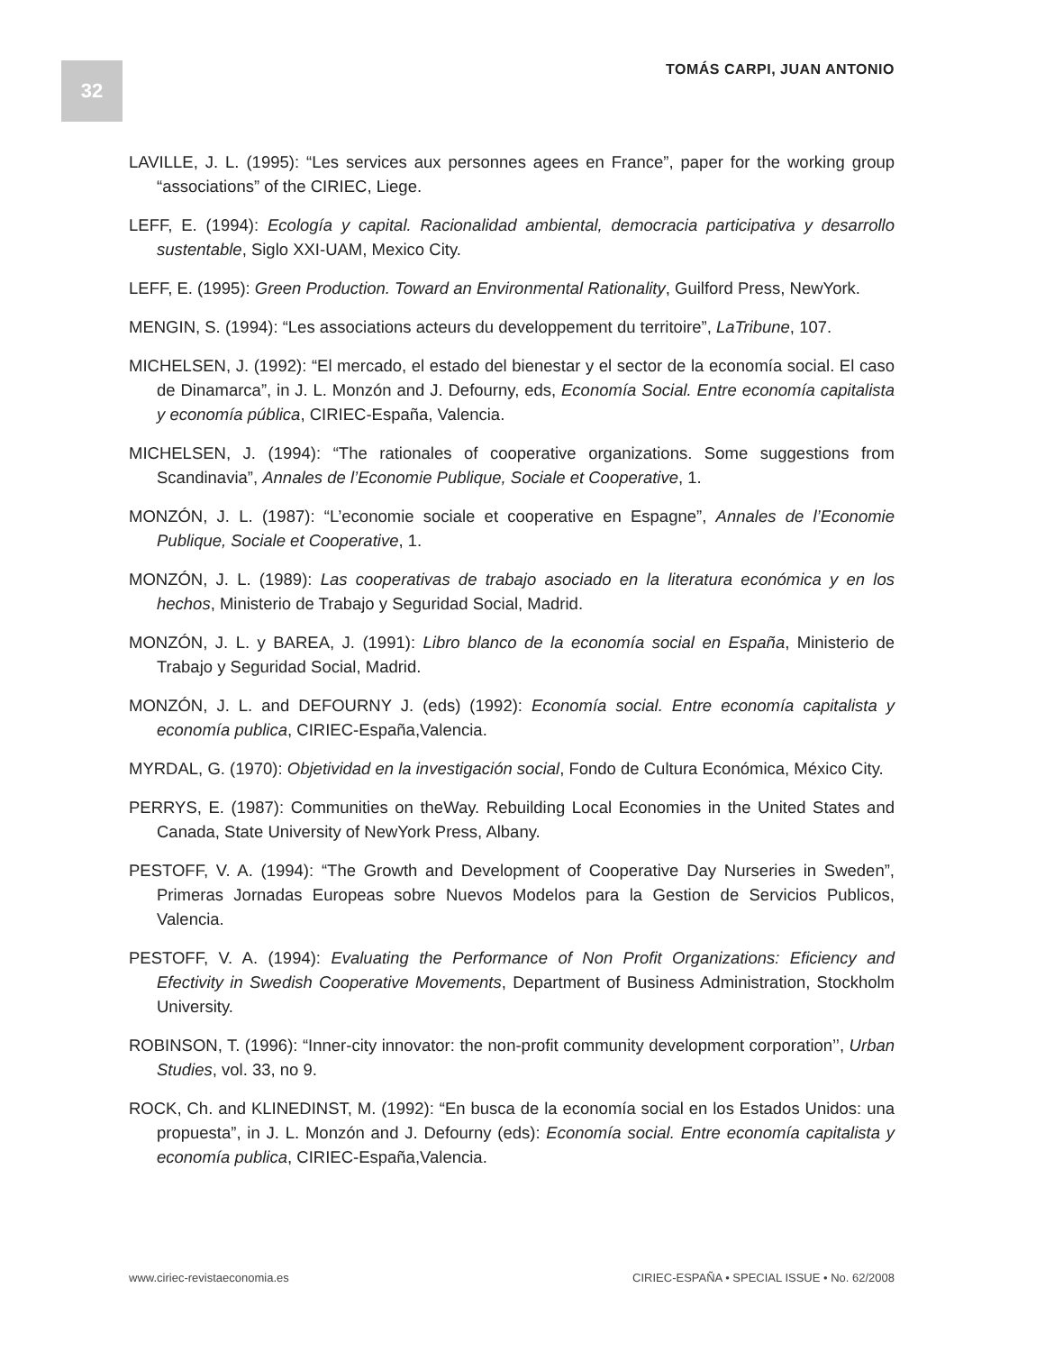32
TOMÁS CARPI, JUAN ANTONIO
LAVILLE, J. L. (1995): “Les services aux personnes agees en France”, paper for the working group “associations” of the CIRIEC, Liege.
LEFF, E. (1994): Ecología y capital. Racionalidad ambiental, democracia participativa y desarrollo sustentable, Siglo XXI-UAM, Mexico City.
LEFF, E. (1995): Green Production. Toward an Environmental Rationality, Guilford Press, NewYork.
MENGIN, S. (1994): “Les associations acteurs du developpement du territoire”, LaTribune, 107.
MICHELSEN, J. (1992): “El mercado, el estado del bienestar y el sector de la economía social. El caso de Dinamarca”, in J. L. Monzón and J. Defourny, eds, Economía Social. Entre economía capitalista y economía pública, CIRIEC-España, Valencia.
MICHELSEN, J. (1994): “The rationales of cooperative organizations. Some suggestions from Scandinavia”, Annales de l’Economie Publique, Sociale et Cooperative, 1.
MONZÓN, J. L. (1987): “L’economie sociale et cooperative en Espagne”, Annales de l’Economie Publique, Sociale et Cooperative, 1.
MONZÓN, J. L. (1989): Las cooperativas de trabajo asociado en la literatura económica y en los hechos, Ministerio de Trabajo y Seguridad Social, Madrid.
MONZÓN, J. L. y BAREA, J. (1991): Libro blanco de la economía social en España, Ministerio de Trabajo y Seguridad Social, Madrid.
MONZÓN, J. L. and DEFOURNY J. (eds) (1992): Economía social. Entre economía capitalista y economía publica, CIRIEC-España,Valencia.
MYRDAL, G. (1970): Objetividad en la investigación social, Fondo de Cultura Económica, México City.
PERRYS, E. (1987): Communities on theWay. Rebuilding Local Economies in the United States and Canada, State University of NewYork Press, Albany.
PESTOFF, V. A. (1994): “The Growth and Development of Cooperative Day Nurseries in Sweden”, Primeras Jornadas Europeas sobre Nuevos Modelos para la Gestion de Servicios Publicos, Valencia.
PESTOFF, V. A. (1994): Evaluating the Performance of Non Profit Organizations: Eficiency and Efectivity in Swedish Cooperative Movements, Department of Business Administration, Stockholm University.
ROBINSON, T. (1996): “Inner-city innovator: the non-profit community development corporation’’, Urban Studies, vol. 33, no 9.
ROCK, Ch. and KLINEDINST, M. (1992): “En busca de la economía social en los Estados Unidos: una propuesta”, in J. L. Monzón and J. Defourny (eds): Economía social. Entre economía capitalista y economía publica, CIRIEC-España,Valencia.
www.ciriec-revistaeconomia.es CIRIEC-ESPAÑA • SPECIAL ISSUE • No. 62/2008